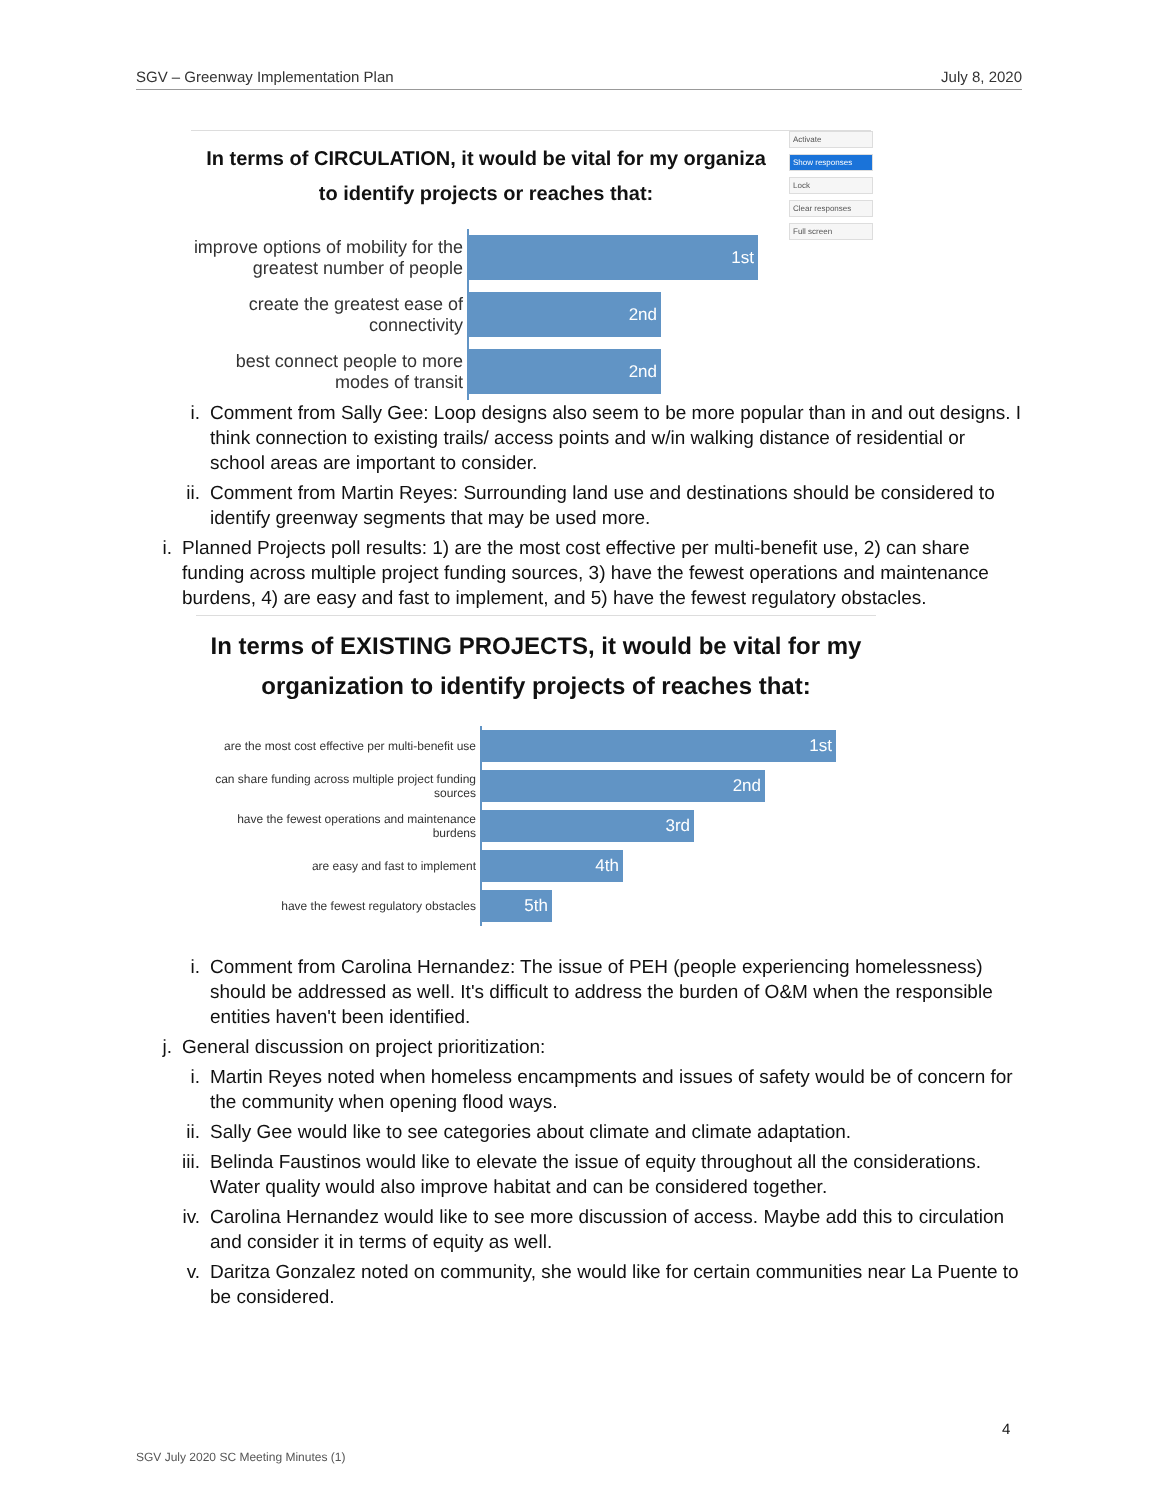SGV – Greenway Implementation Plan July 8, 2020
Activate
Show responses
Lock
Clear responses
Full screen
In terms of CIRCULATION, it would be vital for my organiza
to identify projects or reaches that:
improve options of mobility for the greatest number of people
1st
create the greatest ease of connectivity
2nd
best connect people to more modes of transit
2nd
i. Comment from Sally Gee: Loop designs also seem to be more popular than in and out designs. I think connection to existing trails/ access points and w/in walking distance of residential or school areas are important to consider.
ii. Comment from Martin Reyes: Surrounding land use and destinations should be considered to identify greenway segments that may be used more.
i. Planned Projects poll results: 1) are the most cost effective per multi-benefit use, 2) can share funding across multiple project funding sources, 3) have the fewest operations and maintenance burdens, 4) are easy and fast to implement, and 5) have the fewest regulatory obstacles.
In terms of EXISTING PROJECTS, it would be vital for my organization to identify projects of reaches that:
are the most cost effective per multi-benefit use
1st
can share funding across multiple project funding sources
2nd
have the fewest operations and maintenance burdens
3rd
are easy and fast to implement
4th
have the fewest regulatory obstacles
5th
i. Comment from Carolina Hernandez: The issue of PEH (people experiencing homelessness) should be addressed as well. It's difficult to address the burden of O&M when the responsible entities haven't been identified.
j. General discussion on project prioritization:
i. Martin Reyes noted when homeless encampments and issues of safety would be of concern for the community when opening flood ways.
ii. Sally Gee would like to see categories about climate and climate adaptation.
iii.
Belinda Faustinos would like to elevate the issue of equity throughout all the considerations. Water quality would also improve habitat and can be considered together.
iv. Carolina Hernandez would like to see more discussion of access. Maybe add this to circulation and consider it in terms of equity as well.
v. Daritza Gonzalez noted on community, she would like for certain communities near La Puente to be considered.
4
SGV July 2020 SC Meeting Minutes (1)